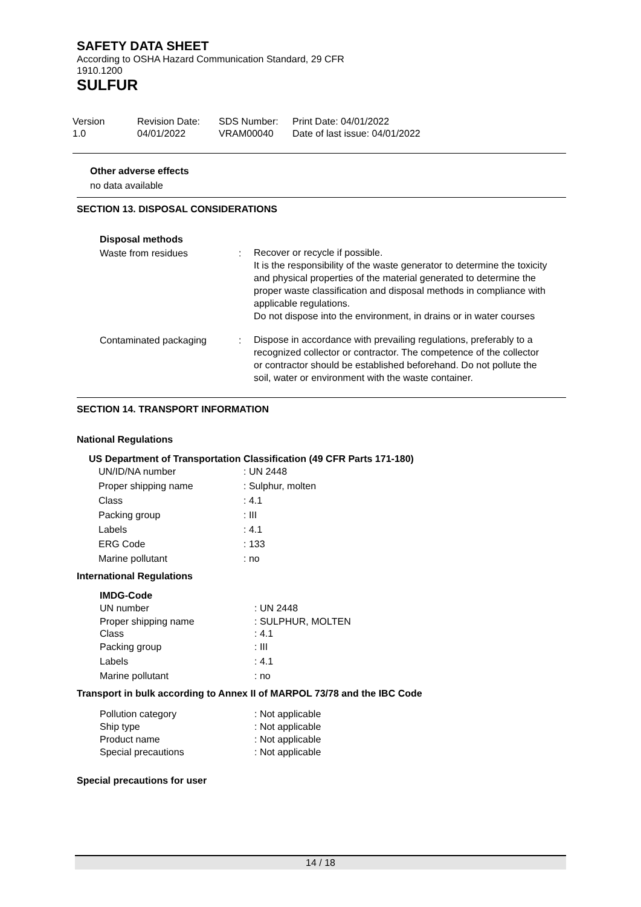SAFETY DATA SHEET
According to OSHA Hazard Communication Standard, 29 CFR
1910.1200
SULFUR
| Version 1.0 | Revision Date: 04/01/2022 | SDS Number: VRAM00040 | Print Date: 04/01/2022 Date of last issue: 04/01/2022 |
Other adverse effects
no data available
SECTION 13. DISPOSAL CONSIDERATIONS
Disposal methods
| Waste from residues | : | Recover or recycle if possible. It is the responsibility of the waste generator to determine the toxicity and physical properties of the material generated to determine the proper waste classification and disposal methods in compliance with applicable regulations. Do not dispose into the environment, in drains or in water courses |
| Contaminated packaging | : | Dispose in accordance with prevailing regulations, preferably to a recognized collector or contractor. The competence of the collector or contractor should be established beforehand. Do not pollute the soil, water or environment with the waste container. |
SECTION 14. TRANSPORT INFORMATION
National Regulations
US Department of Transportation Classification (49 CFR Parts 171-180)
| UN/ID/NA number | : UN 2448 |
| Proper shipping name | : Sulphur, molten |
| Class | : 4.1 |
| Packing group | : III |
| Labels | : 4.1 |
| ERG Code | : 133 |
| Marine pollutant | : no |
International Regulations
IMDG-Code
| UN number | : UN 2448 |
| Proper shipping name Class | : SULPHUR, MOLTEN : 4.1 |
| Packing group | : III |
| Labels | : 4.1 |
| Marine pollutant | : no |
Transport in bulk according to Annex II of MARPOL 73/78 and the IBC Code
| Pollution category Ship type Product name Special precautions | : Not applicable : Not applicable : Not applicable : Not applicable |
Special precautions for user
14 / 18